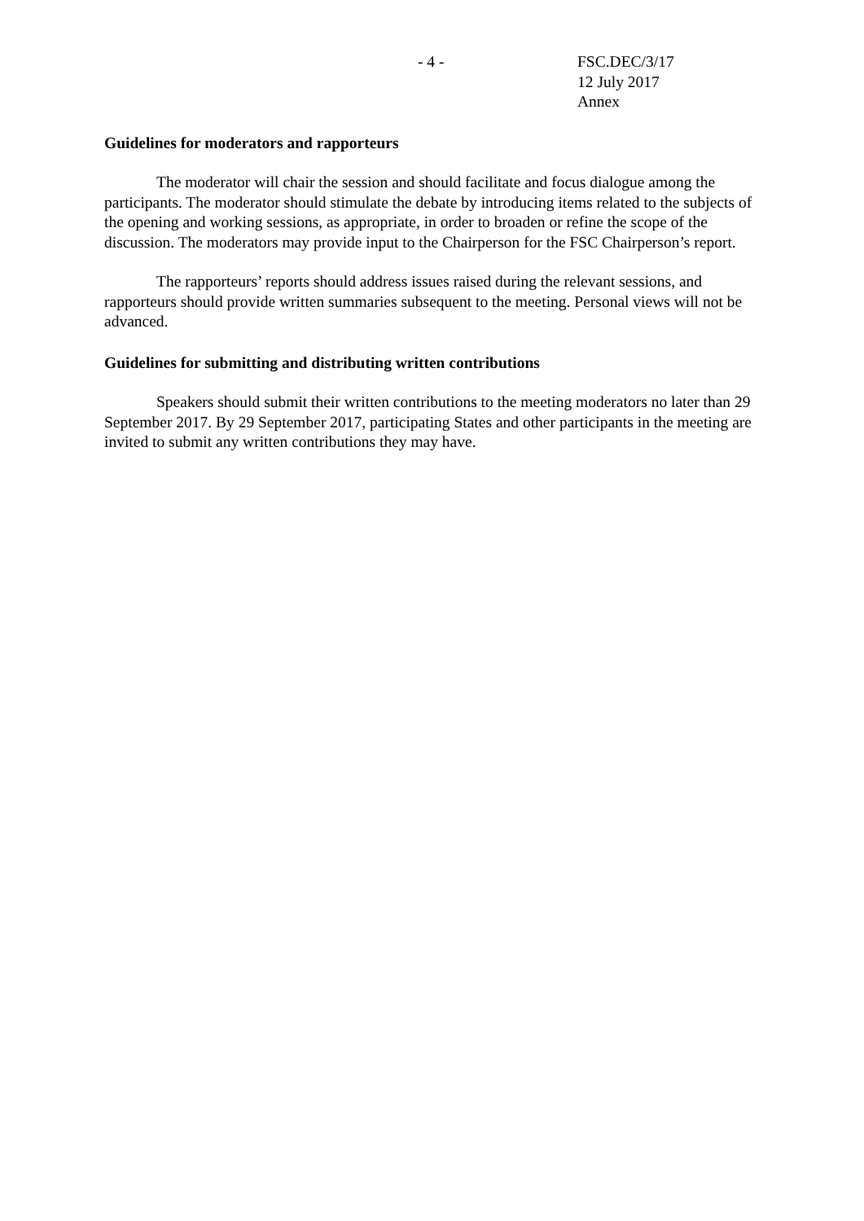- 4 - FSC.DEC/3/17
12 July 2017
Annex
Guidelines for moderators and rapporteurs
The moderator will chair the session and should facilitate and focus dialogue among the participants. The moderator should stimulate the debate by introducing items related to the subjects of the opening and working sessions, as appropriate, in order to broaden or refine the scope of the discussion. The moderators may provide input to the Chairperson for the FSC Chairperson’s report.
The rapporteurs’ reports should address issues raised during the relevant sessions, and rapporteurs should provide written summaries subsequent to the meeting. Personal views will not be advanced.
Guidelines for submitting and distributing written contributions
Speakers should submit their written contributions to the meeting moderators no later than 29 September 2017. By 29 September 2017, participating States and other participants in the meeting are invited to submit any written contributions they may have.